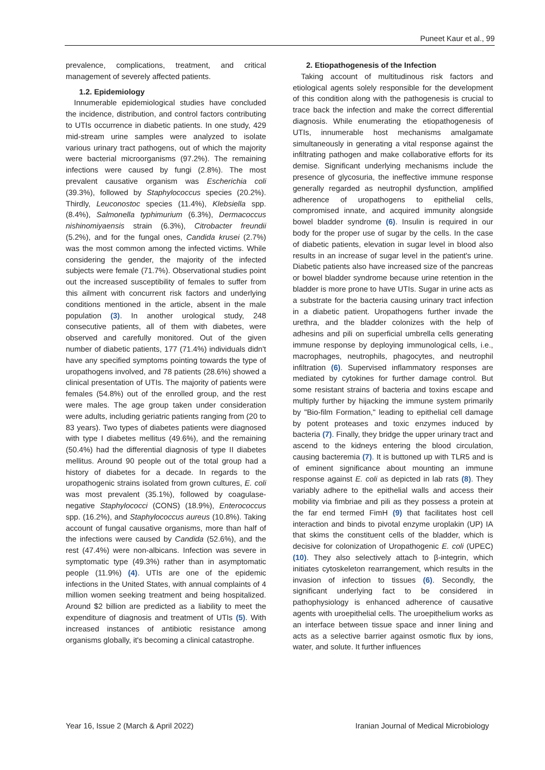Puneet Kaur et al., 99
prevalence, complications, treatment, and critical management of severely affected patients.
1.2. Epidemiology
Innumerable epidemiological studies have concluded the incidence, distribution, and control factors contributing to UTIs occurrence in diabetic patients. In one study, 429 mid-stream urine samples were analyzed to isolate various urinary tract pathogens, out of which the majority were bacterial microorganisms (97.2%). The remaining infections were caused by fungi (2.8%). The most prevalent causative organism was Escherichia coli (39.3%), followed by Staphylococcus species (20.2%). Thirdly, Leuconostoc species (11.4%), Klebsiella spp. (8.4%), Salmonella typhimurium (6.3%), Dermacoccus nishinomiyaensis strain (6.3%), Citrobacter freundii (5.2%), and for the fungal ones, Candida krusei (2.7%) was the most common among the infected victims. While considering the gender, the majority of the infected subjects were female (71.7%). Observational studies point out the increased susceptibility of females to suffer from this ailment with concurrent risk factors and underlying conditions mentioned in the article, absent in the male population (3). In another urological study, 248 consecutive patients, all of them with diabetes, were observed and carefully monitored. Out of the given number of diabetic patients, 177 (71.4%) individuals didn't have any specified symptoms pointing towards the type of uropathogens involved, and 78 patients (28.6%) showed a clinical presentation of UTIs. The majority of patients were females (54.8%) out of the enrolled group, and the rest were males. The age group taken under consideration were adults, including geriatric patients ranging from (20 to 83 years). Two types of diabetes patients were diagnosed with type I diabetes mellitus (49.6%), and the remaining (50.4%) had the differential diagnosis of type II diabetes mellitus. Around 90 people out of the total group had a history of diabetes for a decade. In regards to the uropathogenic strains isolated from grown cultures, E. coli was most prevalent (35.1%), followed by coagulase-negative Staphylococci (CONS) (18.9%), Enterococcus spp. (16.2%), and Staphylococcus aureus (10.8%). Taking account of fungal causative organisms, more than half of the infections were caused by Candida (52.6%), and the rest (47.4%) were non-albicans. Infection was severe in symptomatic type (49.3%) rather than in asymptomatic people (11.9%) (4). UTIs are one of the epidemic infections in the United States, with annual complaints of 4 million women seeking treatment and being hospitalized. Around $2 billion are predicted as a liability to meet the expenditure of diagnosis and treatment of UTIs (5). With increased instances of antibiotic resistance among organisms globally, it's becoming a clinical catastrophe.
2. Etiopathogenesis of the Infection
Taking account of multitudinous risk factors and etiological agents solely responsible for the development of this condition along with the pathogenesis is crucial to trace back the infection and make the correct differential diagnosis. While enumerating the etiopathogenesis of UTIs, innumerable host mechanisms amalgamate simultaneously in generating a vital response against the infiltrating pathogen and make collaborative efforts for its demise. Significant underlying mechanisms include the presence of glycosuria, the ineffective immune response generally regarded as neutrophil dysfunction, amplified adherence of uropathogens to epithelial cells, compromised innate, and acquired immunity alongside bowel bladder syndrome (6). Insulin is required in our body for the proper use of sugar by the cells. In the case of diabetic patients, elevation in sugar level in blood also results in an increase of sugar level in the patient's urine. Diabetic patients also have increased size of the pancreas or bowel bladder syndrome because urine retention in the bladder is more prone to have UTIs. Sugar in urine acts as a substrate for the bacteria causing urinary tract infection in a diabetic patient. Uropathogens further invade the urethra, and the bladder colonizes with the help of adhesins and pili on superficial umbrella cells generating immune response by deploying immunological cells, i.e., macrophages, neutrophils, phagocytes, and neutrophil infiltration (6). Supervised inflammatory responses are mediated by cytokines for further damage control. But some resistant strains of bacteria and toxins escape and multiply further by hijacking the immune system primarily by "Bio-film Formation," leading to epithelial cell damage by potent proteases and toxic enzymes induced by bacteria (7). Finally, they bridge the upper urinary tract and ascend to the kidneys entering the blood circulation, causing bacteremia (7). It is buttoned up with TLR5 and is of eminent significance about mounting an immune response against E. coli as depicted in lab rats (8). They variably adhere to the epithelial walls and access their mobility via fimbriae and pili as they possess a protein at the far end termed FimH (9) that facilitates host cell interaction and binds to pivotal enzyme uroplakin (UP) IA that skims the constituent cells of the bladder, which is decisive for colonization of Uropathogenic E. coli (UPEC) (10). They also selectively attach to β-integrin, which initiates cytoskeleton rearrangement, which results in the invasion of infection to tissues (6). Secondly, the significant underlying fact to be considered in pathophysiology is enhanced adherence of causative agents with uroepithelial cells. The uroepithelium works as an interface between tissue space and inner lining and acts as a selective barrier against osmotic flux by ions, water, and solute. It further influences
Year 16, Issue 2 (March & April 2022) Iranian Journal of Medical Microbiology